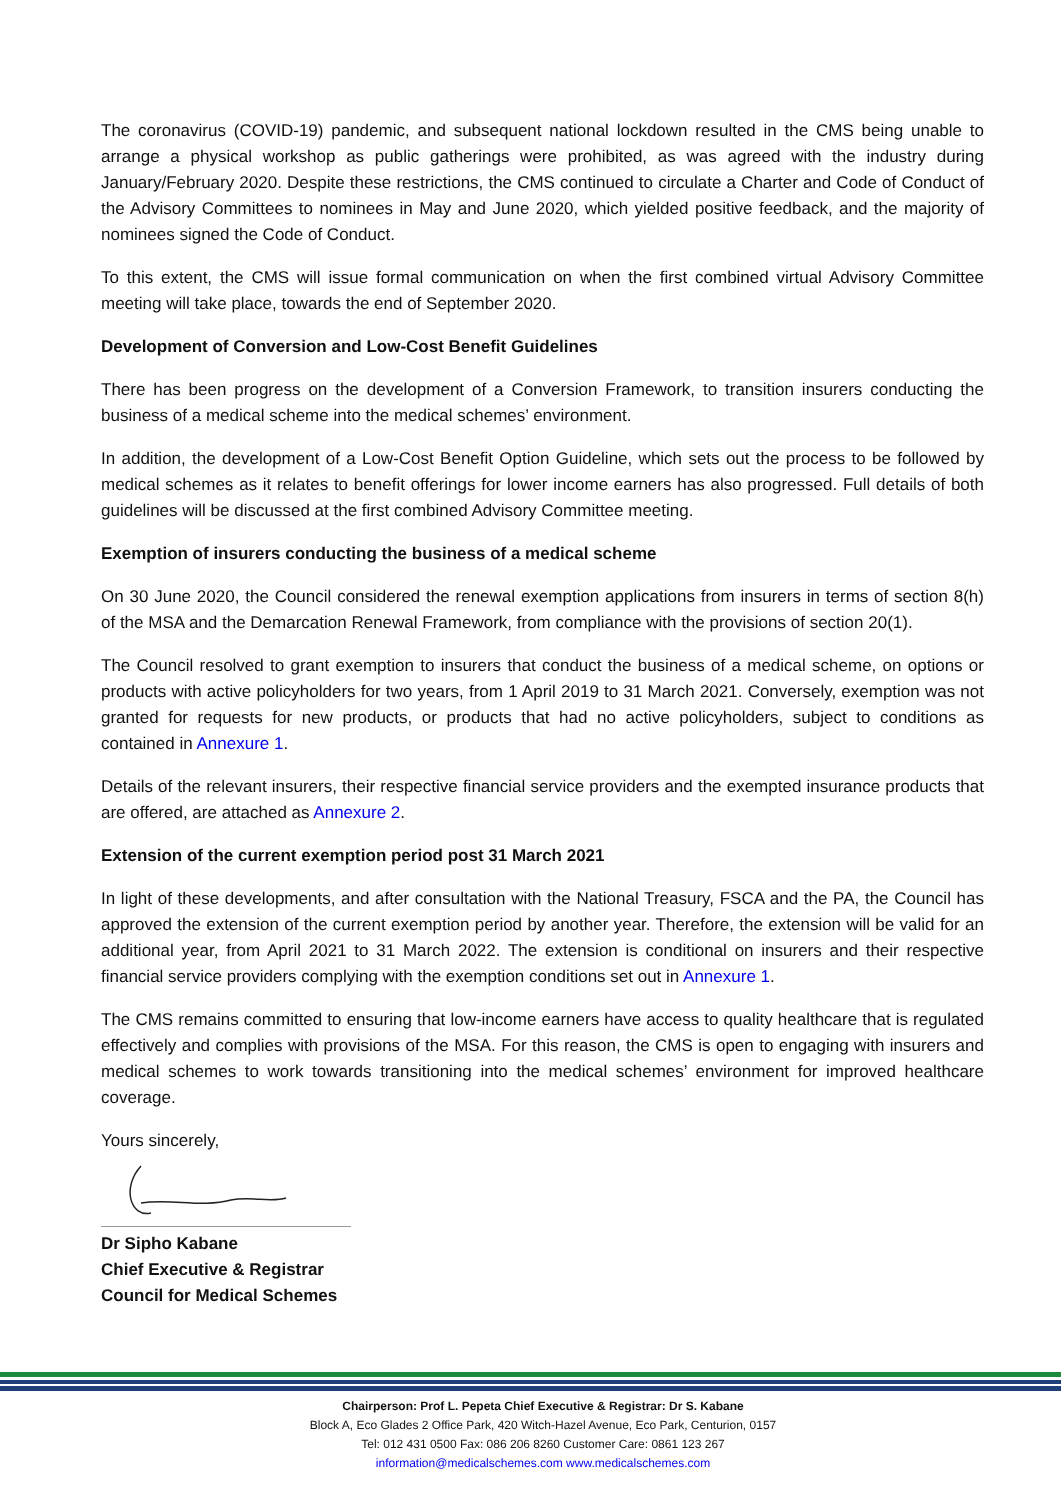The coronavirus (COVID-19) pandemic, and subsequent national lockdown resulted in the CMS being unable to arrange a physical workshop as public gatherings were prohibited, as was agreed with the industry during January/February 2020. Despite these restrictions, the CMS continued to circulate a Charter and Code of Conduct of the Advisory Committees to nominees in May and June 2020, which yielded positive feedback, and the majority of nominees signed the Code of Conduct.
To this extent, the CMS will issue formal communication on when the first combined virtual Advisory Committee meeting will take place, towards the end of September 2020.
Development of Conversion and Low-Cost Benefit Guidelines
There has been progress on the development of a Conversion Framework, to transition insurers conducting the business of a medical scheme into the medical schemes’ environment.
In addition, the development of a Low-Cost Benefit Option Guideline, which sets out the process to be followed by medical schemes as it relates to benefit offerings for lower income earners has also progressed. Full details of both guidelines will be discussed at the first combined Advisory Committee meeting.
Exemption of insurers conducting the business of a medical scheme
On 30 June 2020, the Council considered the renewal exemption applications from insurers in terms of section 8(h) of the MSA and the Demarcation Renewal Framework, from compliance with the provisions of section 20(1).
The Council resolved to grant exemption to insurers that conduct the business of a medical scheme, on options or products with active policyholders for two years, from 1 April 2019 to 31 March 2021. Conversely, exemption was not granted for requests for new products, or products that had no active policyholders, subject to conditions as contained in Annexure 1.
Details of the relevant insurers, their respective financial service providers and the exempted insurance products that are offered, are attached as Annexure 2.
Extension of the current exemption period post 31 March 2021
In light of these developments, and after consultation with the National Treasury, FSCA and the PA, the Council has approved the extension of the current exemption period by another year. Therefore, the extension will be valid for an additional year, from April 2021 to 31 March 2022. The extension is conditional on insurers and their respective financial service providers complying with the exemption conditions set out in Annexure 1.
The CMS remains committed to ensuring that low-income earners have access to quality healthcare that is regulated effectively and complies with provisions of the MSA. For this reason, the CMS is open to engaging with insurers and medical schemes to work towards transitioning into the medical schemes’ environment for improved healthcare coverage.
Yours sincerely,
Dr Sipho Kabane
Chief Executive & Registrar
Council for Medical Schemes
Chairperson: Prof L. Pepeta Chief Executive & Registrar: Dr S. Kabane
Block A, Eco Glades 2 Office Park, 420 Witch-Hazel Avenue, Eco Park, Centurion, 0157
Tel: 012 431 0500 Fax: 086 206 8260 Customer Care: 0861 123 267
information@medicalschemes.com www.medicalschemes.com